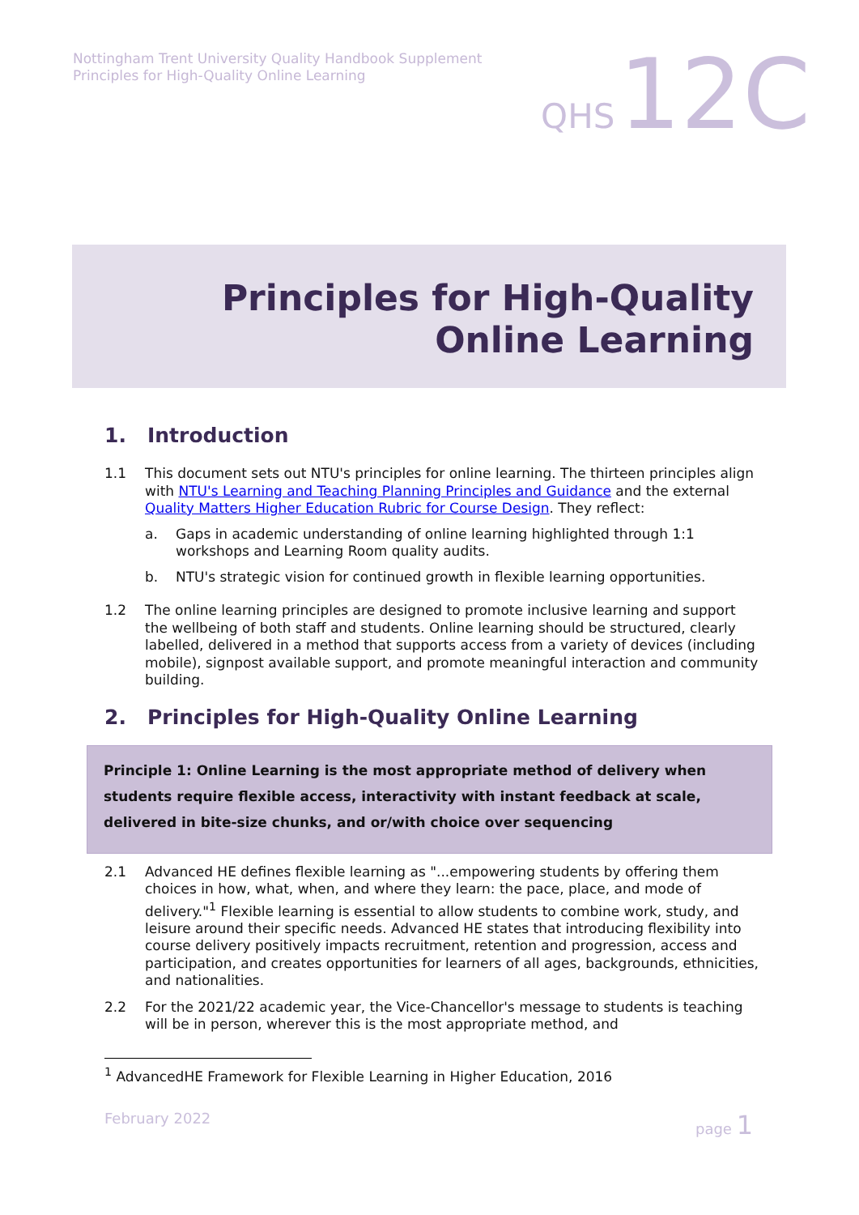Nottingham Trent University Quality Handbook Supplement
Principles for High-Quality Online Learning
QHS 12C
Principles for High-Quality
Online Learning
1. Introduction
1.1 This document sets out NTU's principles for online learning. The thirteen principles align with NTU's Learning and Teaching Planning Principles and Guidance and the external Quality Matters Higher Education Rubric for Course Design. They reflect:
a. Gaps in academic understanding of online learning highlighted through 1:1 workshops and Learning Room quality audits.
b. NTU's strategic vision for continued growth in flexible learning opportunities.
1.2 The online learning principles are designed to promote inclusive learning and support the wellbeing of both staff and students. Online learning should be structured, clearly labelled, delivered in a method that supports access from a variety of devices (including mobile), signpost available support, and promote meaningful interaction and community building.
2. Principles for High-Quality Online Learning
Principle 1: Online Learning is the most appropriate method of delivery when students require flexible access, interactivity with instant feedback at scale, delivered in bite-size chunks, and or/with choice over sequencing
2.1 Advanced HE defines flexible learning as "...empowering students by offering them choices in how, what, when, and where they learn: the pace, place, and mode of delivery."<sup>1</sup> Flexible learning is essential to allow students to combine work, study, and leisure around their specific needs. Advanced HE states that introducing flexibility into course delivery positively impacts recruitment, retention and progression, access and participation, and creates opportunities for learners of all ages, backgrounds, ethnicities, and nationalities.
2.2 For the 2021/22 academic year, the Vice-Chancellor's message to students is teaching will be in person, wherever this is the most appropriate method, and
<sup>1</sup> AdvancedHE Framework for Flexible Learning in Higher Education, 2016
February 2022 page 1